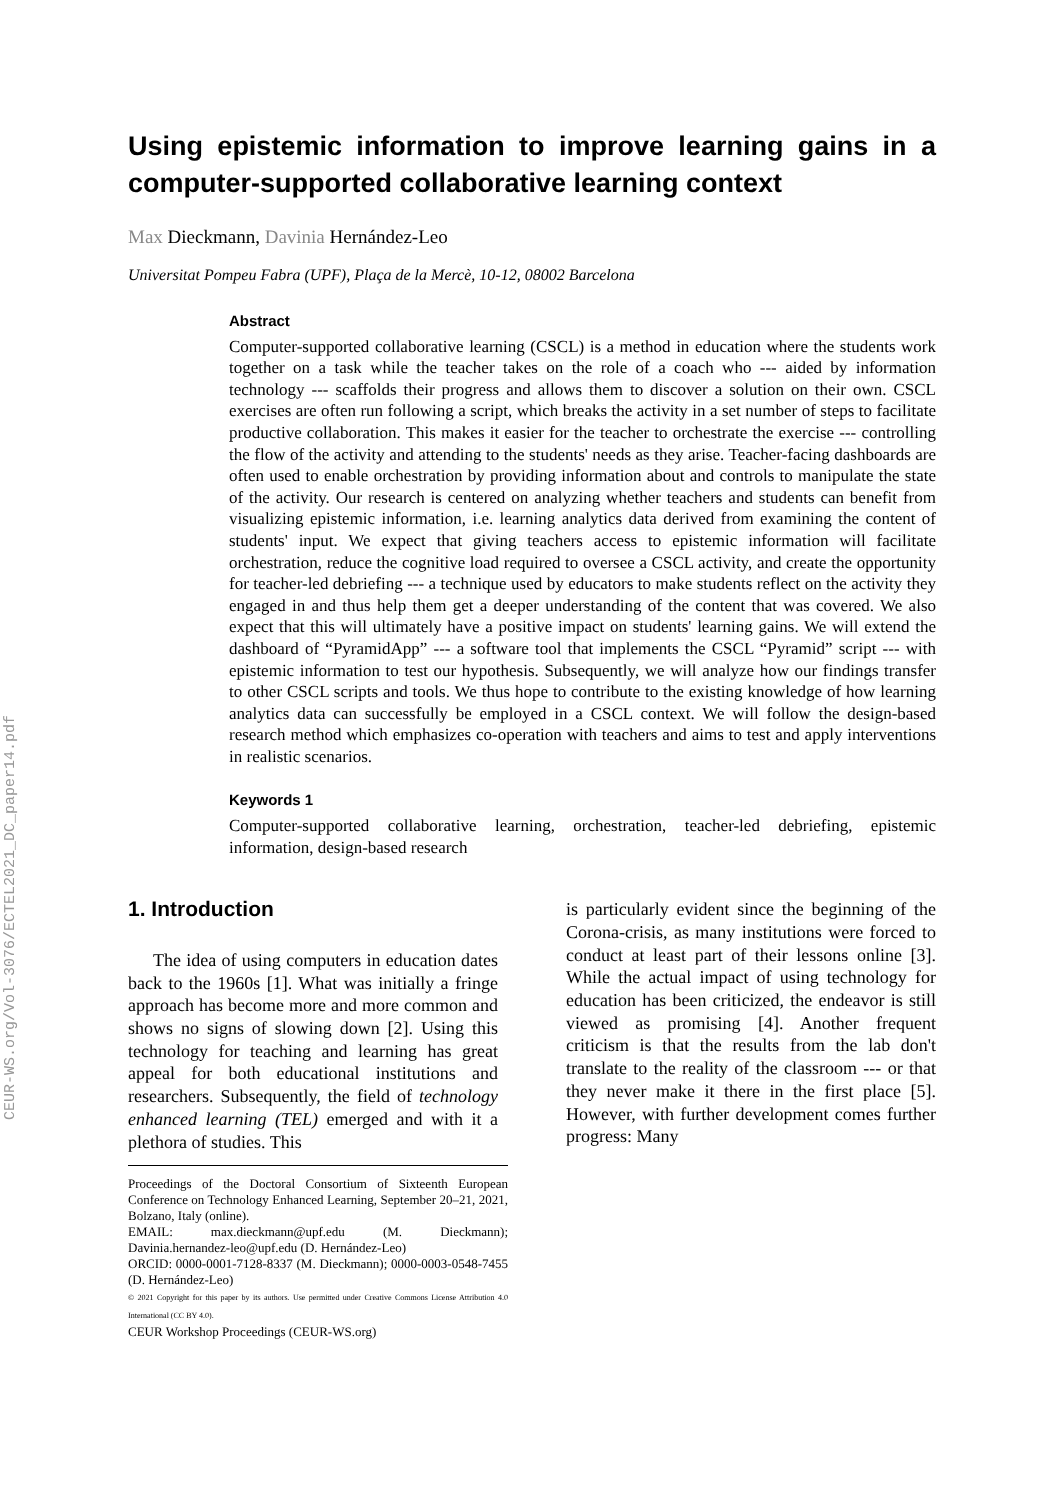CEUR-WS.org/Vol-3076/ECTEL2021_DC_paper14.pdf
Using epistemic information to improve learning gains in a computer-supported collaborative learning context
Max Dieckmann, Davinia Hernández-Leo
Universitat Pompeu Fabra (UPF), Plaça de la Mercè, 10-12, 08002 Barcelona
Abstract
Computer-supported collaborative learning (CSCL) is a method in education where the students work together on a task while the teacher takes on the role of a coach who --- aided by information technology --- scaffolds their progress and allows them to discover a solution on their own. CSCL exercises are often run following a script, which breaks the activity in a set number of steps to facilitate productive collaboration. This makes it easier for the teacher to orchestrate the exercise --- controlling the flow of the activity and attending to the students' needs as they arise. Teacher-facing dashboards are often used to enable orchestration by providing information about and controls to manipulate the state of the activity. Our research is centered on analyzing whether teachers and students can benefit from visualizing epistemic information, i.e. learning analytics data derived from examining the content of students' input. We expect that giving teachers access to epistemic information will facilitate orchestration, reduce the cognitive load required to oversee a CSCL activity, and create the opportunity for teacher-led debriefing --- a technique used by educators to make students reflect on the activity they engaged in and thus help them get a deeper understanding of the content that was covered. We also expect that this will ultimately have a positive impact on students' learning gains. We will extend the dashboard of “PyramidApp” --- a software tool that implements the CSCL “Pyramid” script --- with epistemic information to test our hypothesis. Subsequently, we will analyze how our findings transfer to other CSCL scripts and tools. We thus hope to contribute to the existing knowledge of how learning analytics data can successfully be employed in a CSCL context. We will follow the design-based research method which emphasizes co-operation with teachers and aims to test and apply interventions in realistic scenarios.
Keywords 1
Computer-supported collaborative learning, orchestration, teacher-led debriefing, epistemic information, design-based research
1. Introduction
The idea of using computers in education dates back to the 1960s [1]. What was initially a fringe approach has become more and more common and shows no signs of slowing down [2]. Using this technology for teaching and learning has great appeal for both educational institutions and researchers. Subsequently, the field of technology enhanced learning (TEL) emerged and with it a plethora of studies. This
Proceedings of the Doctoral Consortium of Sixteenth European Conference on Technology Enhanced Learning, September 20–21, 2021, Bolzano, Italy (online).
EMAIL: max.dieckmann@upf.edu (M. Dieckmann); Davinia.hernandez-leo@upf.edu (D. Hernández-Leo)
ORCID: 0000-0001-7128-8337 (M. Dieckmann); 0000-0003-0548-7455 (D. Hernández-Leo)
© 2021 Copyright for this paper by its authors. Use permitted under Creative Commons License Attribution 4.0 International (CC BY 4.0).
CEUR Workshop Proceedings (CEUR-WS.org)
is particularly evident since the beginning of the Corona-crisis, as many institutions were forced to conduct at least part of their lessons online [3]. While the actual impact of using technology for education has been criticized, the endeavor is still viewed as promising [4]. Another frequent criticism is that the results from the lab don't translate to the reality of the classroom --- or that they never make it there in the first place [5]. However, with further development comes further progress: Many